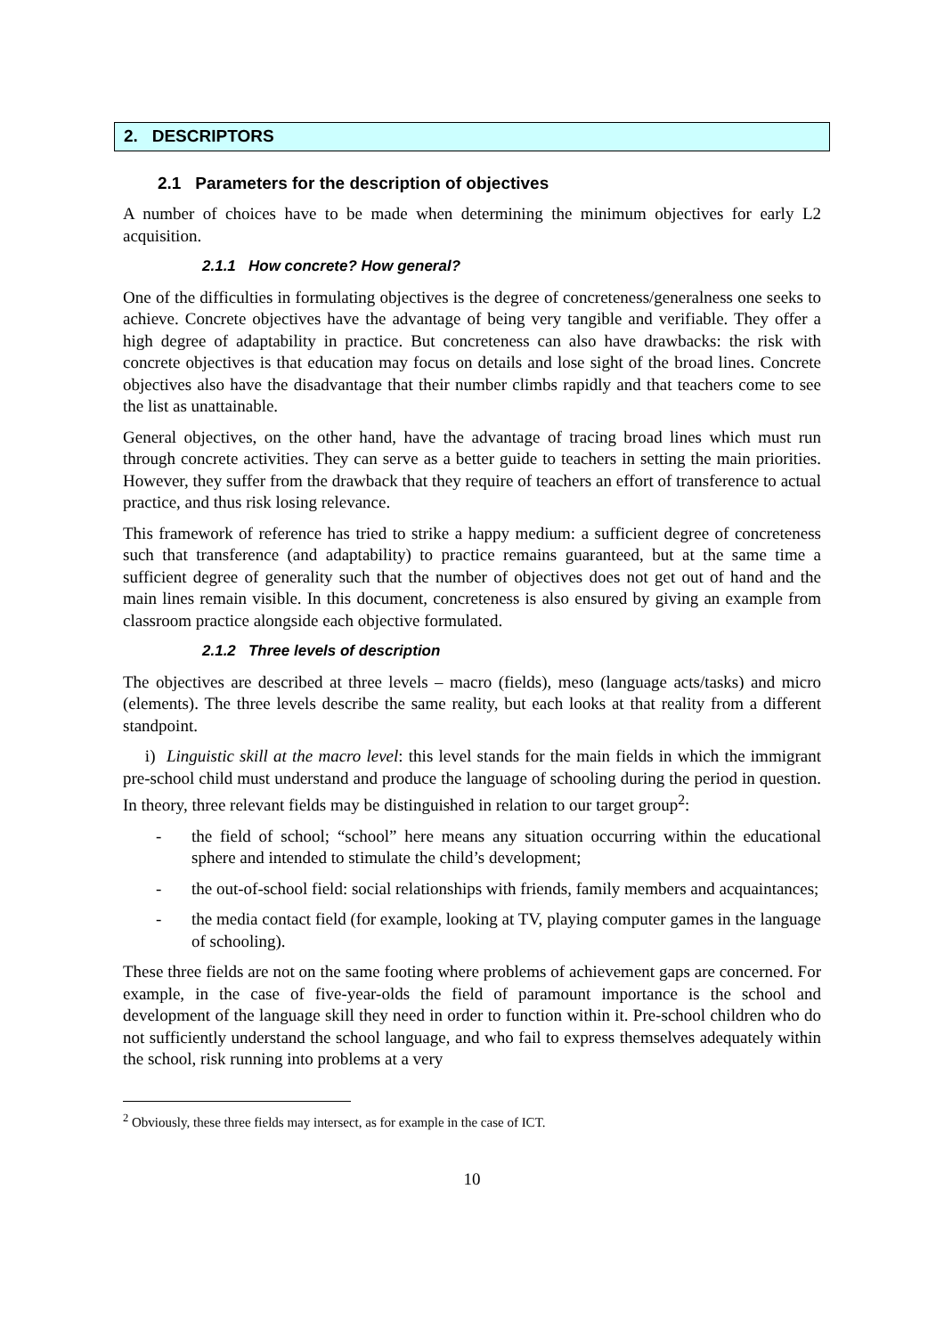2. DESCRIPTORS
2.1 Parameters for the description of objectives
A number of choices have to be made when determining the minimum objectives for early L2 acquisition.
2.1.1 How concrete? How general?
One of the difficulties in formulating objectives is the degree of concreteness/generalness one seeks to achieve. Concrete objectives have the advantage of being very tangible and verifiable. They offer a high degree of adaptability in practice. But concreteness can also have drawbacks: the risk with concrete objectives is that education may focus on details and lose sight of the broad lines. Concrete objectives also have the disadvantage that their number climbs rapidly and that teachers come to see the list as unattainable.
General objectives, on the other hand, have the advantage of tracing broad lines which must run through concrete activities. They can serve as a better guide to teachers in setting the main priorities. However, they suffer from the drawback that they require of teachers an effort of transference to actual practice, and thus risk losing relevance.
This framework of reference has tried to strike a happy medium: a sufficient degree of concreteness such that transference (and adaptability) to practice remains guaranteed, but at the same time a sufficient degree of generality such that the number of objectives does not get out of hand and the main lines remain visible. In this document, concreteness is also ensured by giving an example from classroom practice alongside each objective formulated.
2.1.2 Three levels of description
The objectives are described at three levels – macro (fields), meso (language acts/tasks) and micro (elements). The three levels describe the same reality, but each looks at that reality from a different standpoint.
i) Linguistic skill at the macro level: this level stands for the main fields in which the immigrant pre-school child must understand and produce the language of schooling during the period in question. In theory, three relevant fields may be distinguished in relation to our target group<sup>2</sup>:
- the field of school; “school” here means any situation occurring within the educational sphere and intended to stimulate the child’s development;
- the out-of-school field: social relationships with friends, family members and acquaintances;
- the media contact field (for example, looking at TV, playing computer games in the language of schooling).
These three fields are not on the same footing where problems of achievement gaps are concerned. For example, in the case of five-year-olds the field of paramount importance is the school and development of the language skill they need in order to function within it. Pre-school children who do not sufficiently understand the school language, and who fail to express themselves adequately within the school, risk running into problems at a very
<sup>2</sup> Obviously, these three fields may intersect, as for example in the case of ICT.
10